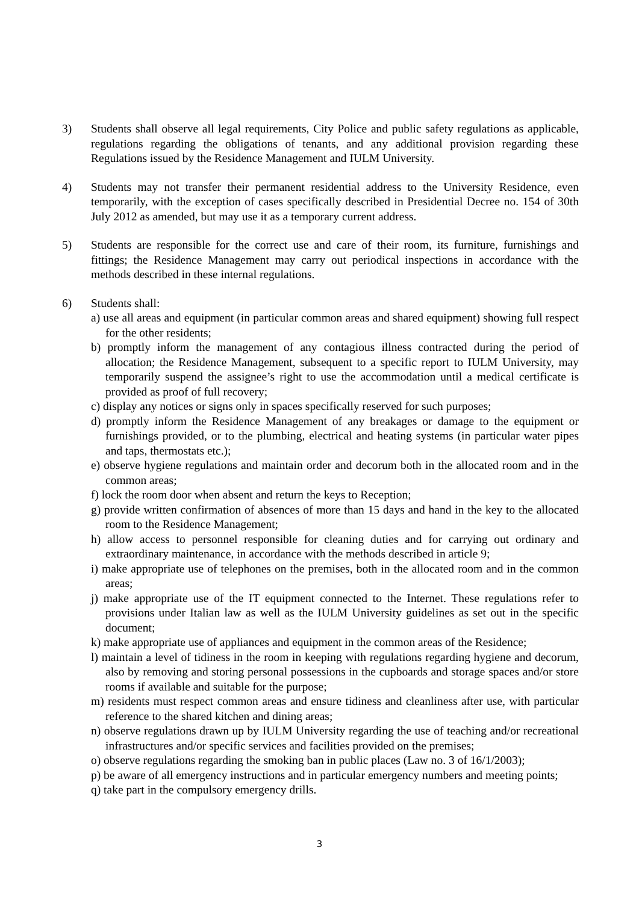3) Students shall observe all legal requirements, City Police and public safety regulations as applicable, regulations regarding the obligations of tenants, and any additional provision regarding these Regulations issued by the Residence Management and IULM University.
4) Students may not transfer their permanent residential address to the University Residence, even temporarily, with the exception of cases specifically described in Presidential Decree no. 154 of 30th July 2012 as amended, but may use it as a temporary current address.
5) Students are responsible for the correct use and care of their room, its furniture, furnishings and fittings; the Residence Management may carry out periodical inspections in accordance with the methods described in these internal regulations.
6) Students shall:
a) use all areas and equipment (in particular common areas and shared equipment) showing full respect for the other residents;
b) promptly inform the management of any contagious illness contracted during the period of allocation; the Residence Management, subsequent to a specific report to IULM University, may temporarily suspend the assignee’s right to use the accommodation until a medical certificate is provided as proof of full recovery;
c) display any notices or signs only in spaces specifically reserved for such purposes;
d) promptly inform the Residence Management of any breakages or damage to the equipment or furnishings provided, or to the plumbing, electrical and heating systems (in particular water pipes and taps, thermostats etc.);
e) observe hygiene regulations and maintain order and decorum both in the allocated room and in the common areas;
f) lock the room door when absent and return the keys to Reception;
g) provide written confirmation of absences of more than 15 days and hand in the key to the allocated room to the Residence Management;
h) allow access to personnel responsible for cleaning duties and for carrying out ordinary and extraordinary maintenance, in accordance with the methods described in article 9;
i) make appropriate use of telephones on the premises, both in the allocated room and in the common areas;
j) make appropriate use of the IT equipment connected to the Internet. These regulations refer to provisions under Italian law as well as the IULM University guidelines as set out in the specific document;
k) make appropriate use of appliances and equipment in the common areas of the Residence;
l) maintain a level of tidiness in the room in keeping with regulations regarding hygiene and decorum, also by removing and storing personal possessions in the cupboards and storage spaces and/or store rooms if available and suitable for the purpose;
m) residents must respect common areas and ensure tidiness and cleanliness after use, with particular reference to the shared kitchen and dining areas;
n) observe regulations drawn up by IULM University regarding the use of teaching and/or recreational infrastructures and/or specific services and facilities provided on the premises;
o) observe regulations regarding the smoking ban in public places (Law no. 3 of 16/1/2003);
p) be aware of all emergency instructions and in particular emergency numbers and meeting points;
q) take part in the compulsory emergency drills.
3